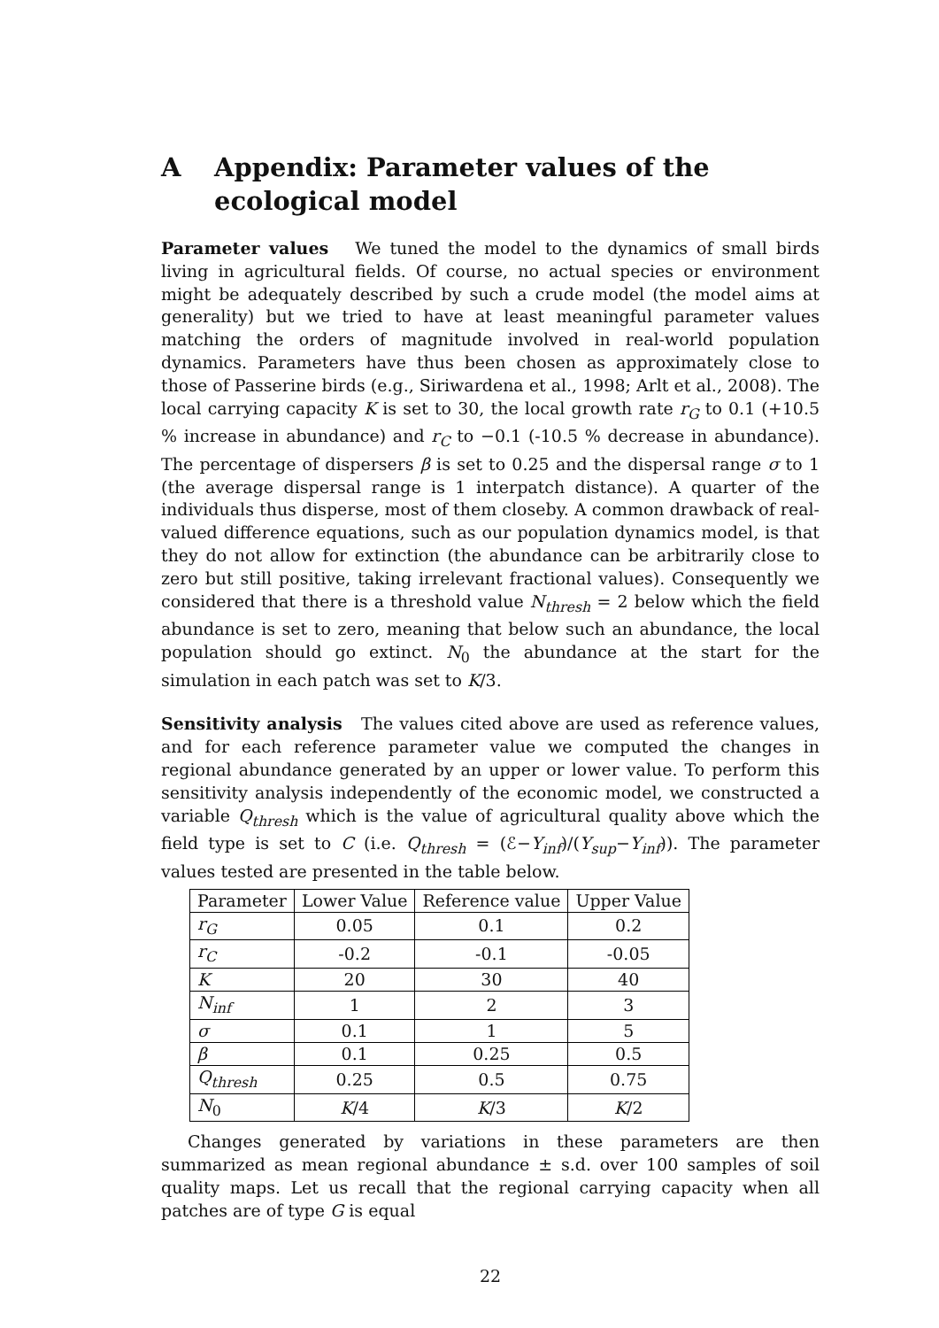A Appendix: Parameter values of the ecological model
Parameter values We tuned the model to the dynamics of small birds living in agricultural fields. Of course, no actual species or environment might be adequately described by such a crude model (the model aims at generality) but we tried to have at least meaningful parameter values matching the orders of magnitude involved in real-world population dynamics. Parameters have thus been chosen as approximately close to those of Passerine birds (e.g., Siriwardena et al., 1998; Arlt et al., 2008). The local carrying capacity K is set to 30, the local growth rate r<sub>G</sub> to 0.1 (+10.5 % increase in abundance) and r<sub>C</sub> to −0.1 (-10.5 % decrease in abundance). The percentage of dispersers β is set to 0.25 and the dispersal range σ to 1 (the average dispersal range is 1 interpatch distance). A quarter of the individuals thus disperse, most of them closeby. A common drawback of real-valued difference equations, such as our population dynamics model, is that they do not allow for extinction (the abundance can be arbitrarily close to zero but still positive, taking irrelevant fractional values). Consequently we considered that there is a threshold value N<sub>thresh</sub> = 2 below which the field abundance is set to zero, meaning that below such an abundance, the local population should go extinct. N<sub>0</sub> the abundance at the start for the simulation in each patch was set to K/3.
Sensitivity analysis The values cited above are used as reference values, and for each reference parameter value we computed the changes in regional abundance generated by an upper or lower value. To perform this sensitivity analysis independently of the economic model, we constructed a variable Q<sub>thresh</sub> which is the value of agricultural quality above which the field type is set to C (i.e. Q<sub>thresh</sub> = (ℰ−Y<sub>inf</sub>)/(Y<sub>sup</sub>−Y<sub>inf</sub>)). The parameter values tested are presented in the table below.
| Parameter | Lower Value | Reference value | Upper Value |
| --- | --- | --- | --- |
| r<sub>G</sub> | 0.05 | 0.1 | 0.2 |
| r<sub>C</sub> | -0.2 | -0.1 | -0.05 |
| K | 20 | 30 | 40 |
| N<sub>inf</sub> | 1 | 2 | 3 |
| σ | 0.1 | 1 | 5 |
| β | 0.1 | 0.25 | 0.5 |
| Q<sub>thresh</sub> | 0.25 | 0.5 | 0.75 |
| N<sub>0</sub> | K /4 | K /3 | K /2 |
Changes generated by variations in these parameters are then summarized as mean regional abundance ± s.d. over 100 samples of soil quality maps. Let us recall that the regional carrying capacity when all patches are of type G is equal
22